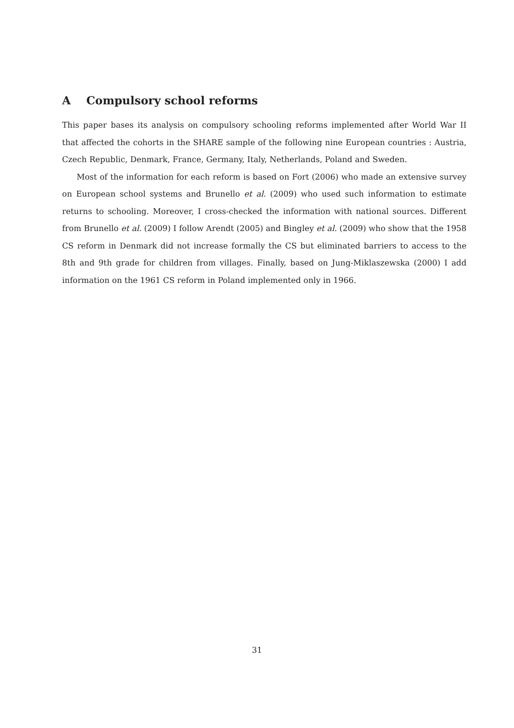A Compulsory school reforms
This paper bases its analysis on compulsory schooling reforms implemented after World War II that affected the cohorts in the SHARE sample of the following nine European countries : Austria, Czech Republic, Denmark, France, Germany, Italy, Netherlands, Poland and Sweden.
Most of the information for each reform is based on Fort (2006) who made an extensive survey on European school systems and Brunello et al. (2009) who used such information to estimate returns to schooling. Moreover, I cross-checked the information with national sources. Different from Brunello et al. (2009) I follow Arendt (2005) and Bingley et al. (2009) who show that the 1958 CS reform in Denmark did not increase formally the CS but eliminated barriers to access to the 8th and 9th grade for children from villages. Finally, based on Jung-Miklaszewska (2000) I add information on the 1961 CS reform in Poland implemented only in 1966.
31